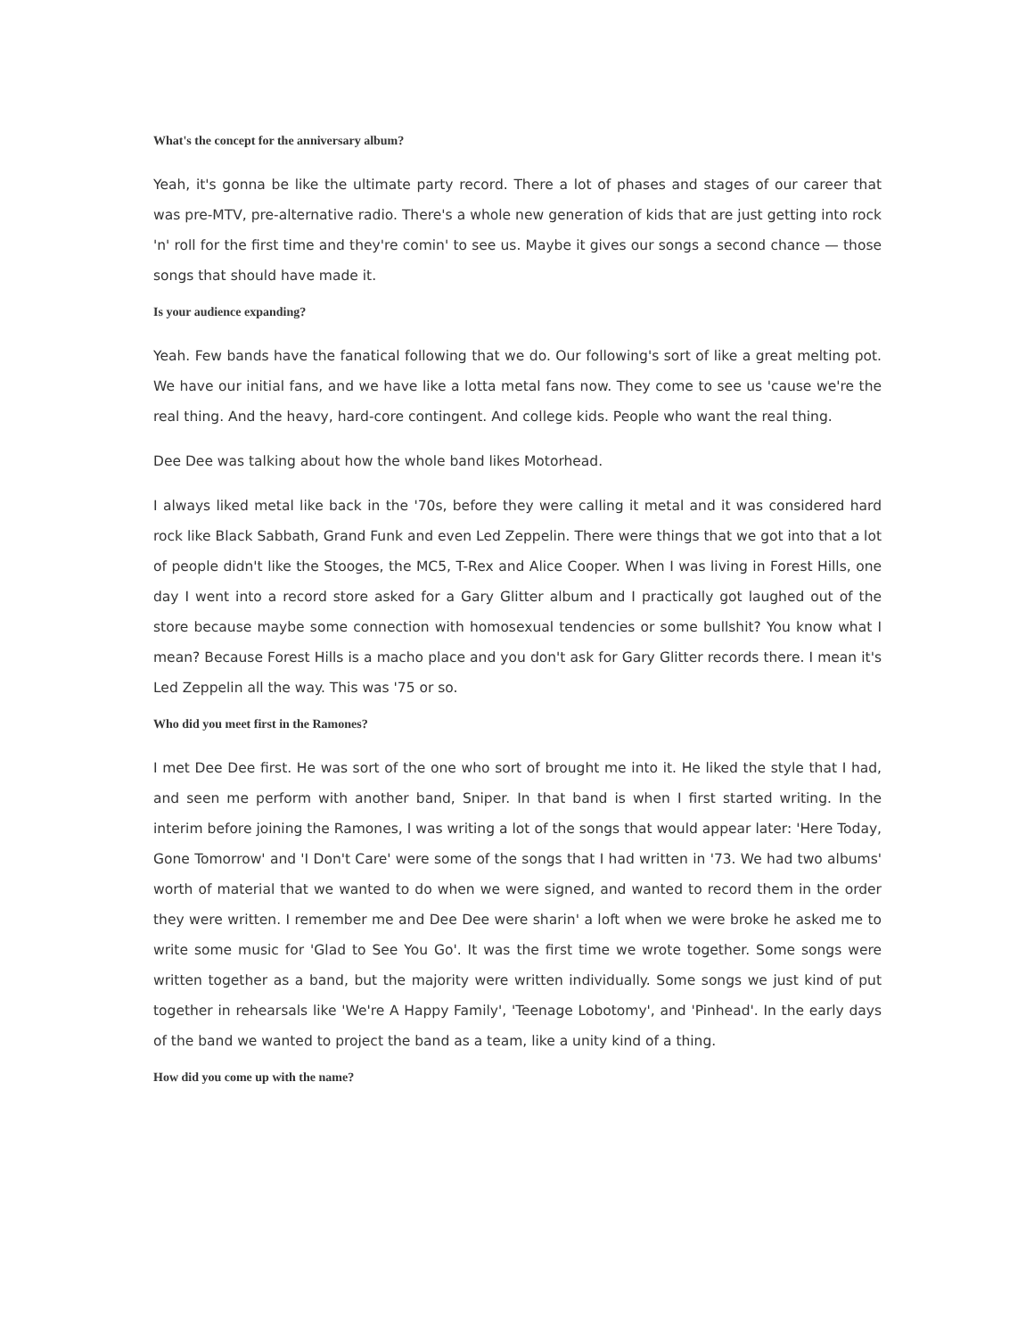What's the concept for the anniversary album?
Yeah, it's gonna be like the ultimate party record. There a lot of phases and stages of our career that was pre-MTV, pre-alternative radio. There's a whole new generation of kids that are just getting into rock 'n' roll for the first time and they're comin' to see us. Maybe it gives our songs a second chance — those songs that should have made it.
Is your audience expanding?
Yeah. Few bands have the fanatical following that we do. Our following's sort of like a great melting pot. We have our initial fans, and we have like a lotta metal fans now. They come to see us 'cause we're the real thing. And the heavy, hard-core contingent. And college kids. People who want the real thing.
Dee Dee was talking about how the whole band likes Motorhead.
I always liked metal like back in the '70s, before they were calling it metal and it was considered hard rock like Black Sabbath, Grand Funk and even Led Zeppelin. There were things that we got into that a lot of people didn't like the Stooges, the MC5, T-Rex and Alice Cooper. When I was living in Forest Hills, one day I went into a record store asked for a Gary Glitter album and I practically got laughed out of the store because maybe some connection with homosexual tendencies or some bullshit? You know what I mean? Because Forest Hills is a macho place and you don't ask for Gary Glitter records there. I mean it's Led Zeppelin all the way. This was '75 or so.
Who did you meet first in the Ramones?
I met Dee Dee first. He was sort of the one who sort of brought me into it. He liked the style that I had, and seen me perform with another band, Sniper. In that band is when I first started writing. In the interim before joining the Ramones, I was writing a lot of the songs that would appear later: 'Here Today, Gone Tomorrow' and 'I Don't Care' were some of the songs that I had written in '73. We had two albums' worth of material that we wanted to do when we were signed, and wanted to record them in the order they were written. I remember me and Dee Dee were sharin' a loft when we were broke he asked me to write some music for 'Glad to See You Go'. It was the first time we wrote together. Some songs were written together as a band, but the majority were written individually. Some songs we just kind of put together in rehearsals like 'We're A Happy Family', 'Teenage Lobotomy', and 'Pinhead'. In the early days of the band we wanted to project the band as a team, like a unity kind of a thing.
How did you come up with the name?